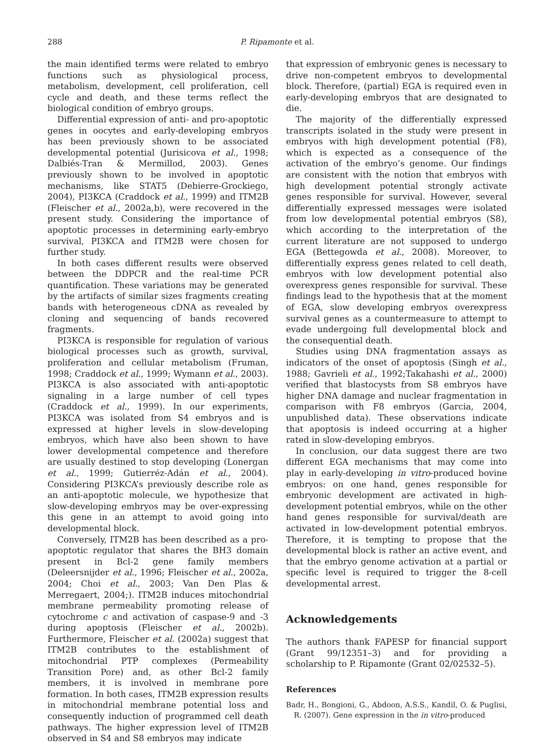288
P. Ripamonte et al.
the main identified terms were related to embryo functions such as physiological process, metabolism, development, cell proliferation, cell cycle and death, and these terms reflect the biological condition of embryo groups.
Differential expression of anti- and pro-apoptotic genes in oocytes and early-developing embryos has been previously shown to be associated developmental potential (Jurisicova et al., 1998; Dalbiés-Tran & Mermillod, 2003). Genes previously shown to be involved in apoptotic mechanisms, like STAT5 (Debierre-Grockiego, 2004), PI3KCA (Craddock et al., 1999) and ITM2B (Fleischer et al., 2002a,b), were recovered in the present study. Considering the importance of apoptotic processes in determining early-embryo survival, PI3KCA and ITM2B were chosen for further study.
In both cases different results were observed between the DDPCR and the real-time PCR quantification. These variations may be generated by the artifacts of similar sizes fragments creating bands with heterogeneous cDNA as revealed by cloning and sequencing of bands recovered fragments.
PI3KCA is responsible for regulation of various biological processes such as growth, survival, proliferation and cellular metabolism (Fruman, 1998; Craddock et al., 1999; Wymann et al., 2003). PI3KCA is also associated with anti-apoptotic signaling in a large number of cell types (Craddock et al., 1999). In our experiments, PI3KCA was isolated from S4 embryos and is expressed at higher levels in slow-developing embryos, which have also been shown to have lower developmental competence and therefore are usually destined to stop developing (Lonergan et al., 1999; Gutierréz-Adán et al., 2004). Considering PI3KCA’s previously describe role as an anti-apoptotic molecule, we hypothesize that slow-developing embryos may be over-expressing this gene in an attempt to avoid going into developmental block.
Conversely, ITM2B has been described as a pro-apoptotic regulator that shares the BH3 domain present in Bcl-2 gene family members (Deleersnijder et al., 1996; Fleischer et al., 2002a, 2004; Choi et al., 2003; Van Den Plas & Merregaert, 2004;). ITM2B induces mitochondrial membrane permeability promoting release of cytochrome c and activation of caspase-9 and -3 during apoptosis (Fleischer et al., 2002b). Furthermore, Fleischer et al. (2002a) suggest that ITM2B contributes to the establishment of mitochondrial PTP complexes (Permeability Transition Pore) and, as other Bcl-2 family members, it is involved in membrane pore formation. In both cases, ITM2B expression results in mitochondrial membrane potential loss and consequently induction of programmed cell death pathways. The higher expression level of ITM2B observed in S4 and S8 embryos may indicate
that expression of embryonic genes is necessary to drive non-competent embryos to developmental block. Therefore, (partial) EGA is required even in early-developing embryos that are designated to die.
The majority of the differentially expressed transcripts isolated in the study were present in embryos with high development potential (F8), which is expected as a consequence of the activation of the embryo’s genome. Our findings are consistent with the notion that embryos with high development potential strongly activate genes responsible for survival. However, several differentially expressed messages were isolated from low developmental potential embryos (S8), which according to the interpretation of the current literature are not supposed to undergo EGA (Bettegowda et al., 2008). Moreover, to differentially express genes related to cell death, embryos with low development potential also overexpress genes responsible for survival. These findings lead to the hypothesis that at the moment of EGA, slow developing embryos overexpress survival genes as a countermeasure to attempt to evade undergoing full developmental block and the consequential death.
Studies using DNA fragmentation assays as indicators of the onset of apoptosis (Singh et al., 1988; Gavrieli et al., 1992;Takahashi et al., 2000) verified that blastocysts from S8 embryos have higher DNA damage and nuclear fragmentation in comparison with F8 embryos (Garcia, 2004, unpublished data). These observations indicate that apoptosis is indeed occurring at a higher rated in slow-developing embryos.
In conclusion, our data suggest there are two different EGA mechanisms that may come into play in early-developing in vitro-produced bovine embryos: on one hand, genes responsible for embryonic development are activated in high-development potential embryos, while on the other hand genes responsible for survival/death are activated in low-development potential embryos. Therefore, it is tempting to propose that the developmental block is rather an active event, and that the embryo genome activation at a partial or specific level is required to trigger the 8-cell developmental arrest.
Acknowledgements
The authors thank FAPESP for financial support (Grant 99/12351–3) and for providing a scholarship to P. Ripamonte (Grant 02/02532–5).
References
Badr, H., Bongioni, G., Abdoon, A.S.S., Kandil, O. & Puglisi, R. (2007). Gene expression in the in vitro-produced